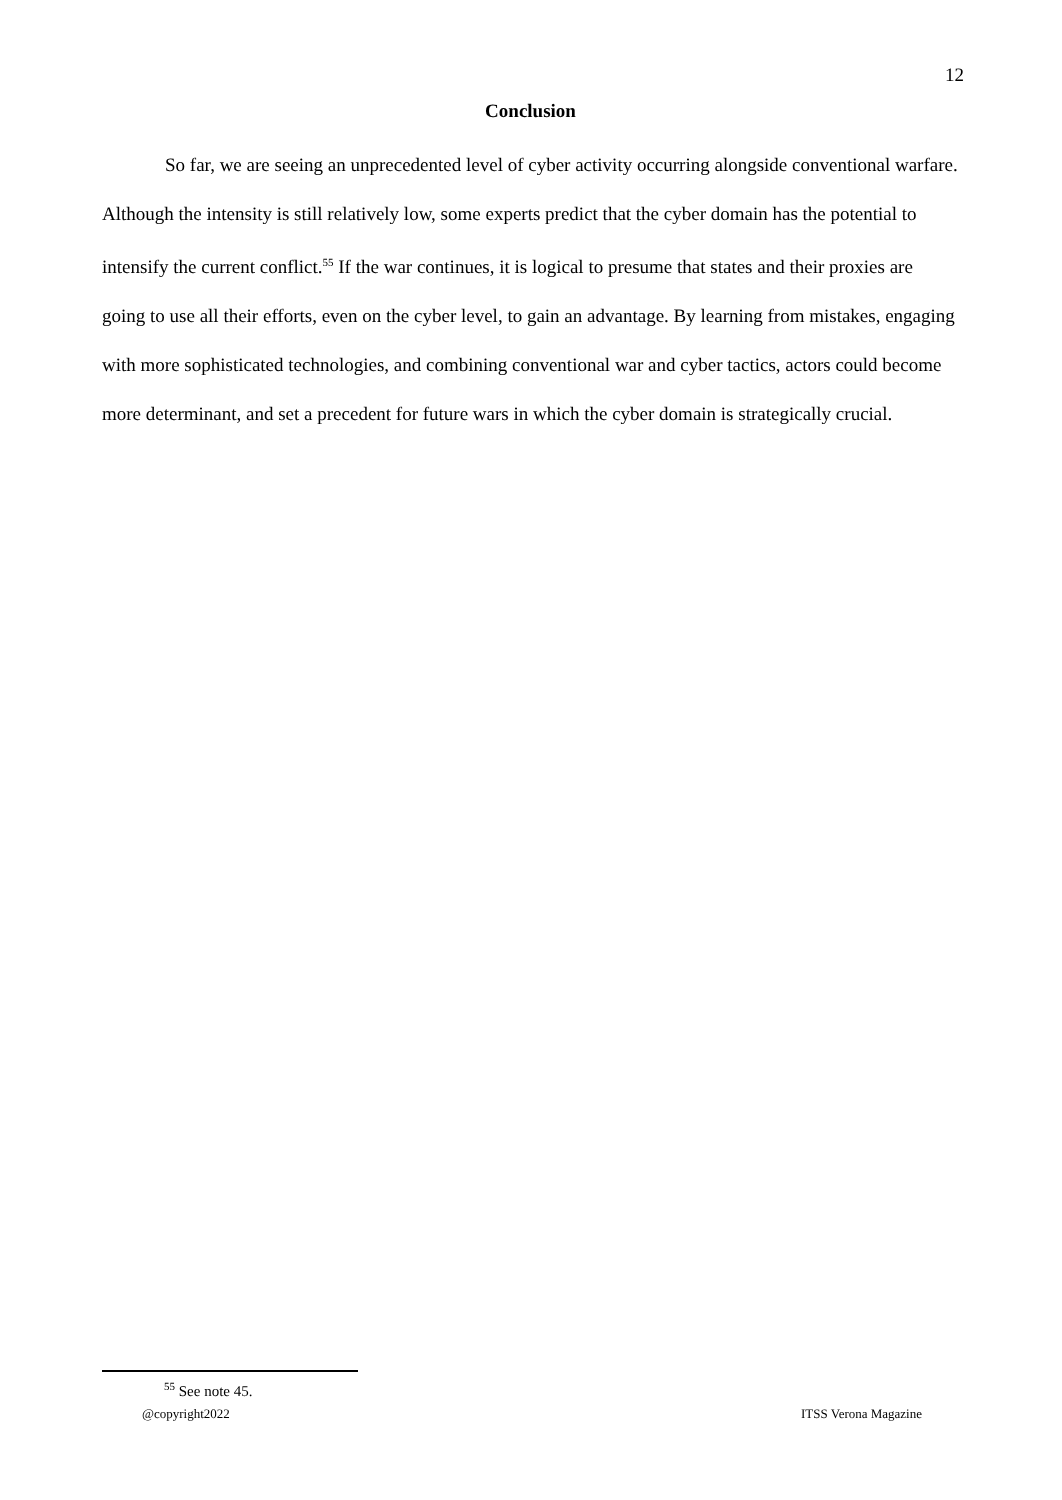12
Conclusion
So far, we are seeing an unprecedented level of cyber activity occurring alongside conventional warfare. Although the intensity is still relatively low, some experts predict that the cyber domain has the potential to intensify the current conflict.<sup>55</sup> If the war continues, it is logical to presume that states and their proxies are going to use all their efforts, even on the cyber level, to gain an advantage. By learning from mistakes, engaging with more sophisticated technologies, and combining conventional war and cyber tactics, actors could become more determinant, and set a precedent for future wars in which the cyber domain is strategically crucial.
<sup>55</sup> See note 45.
@copyright2022 ITSS Verona Magazine